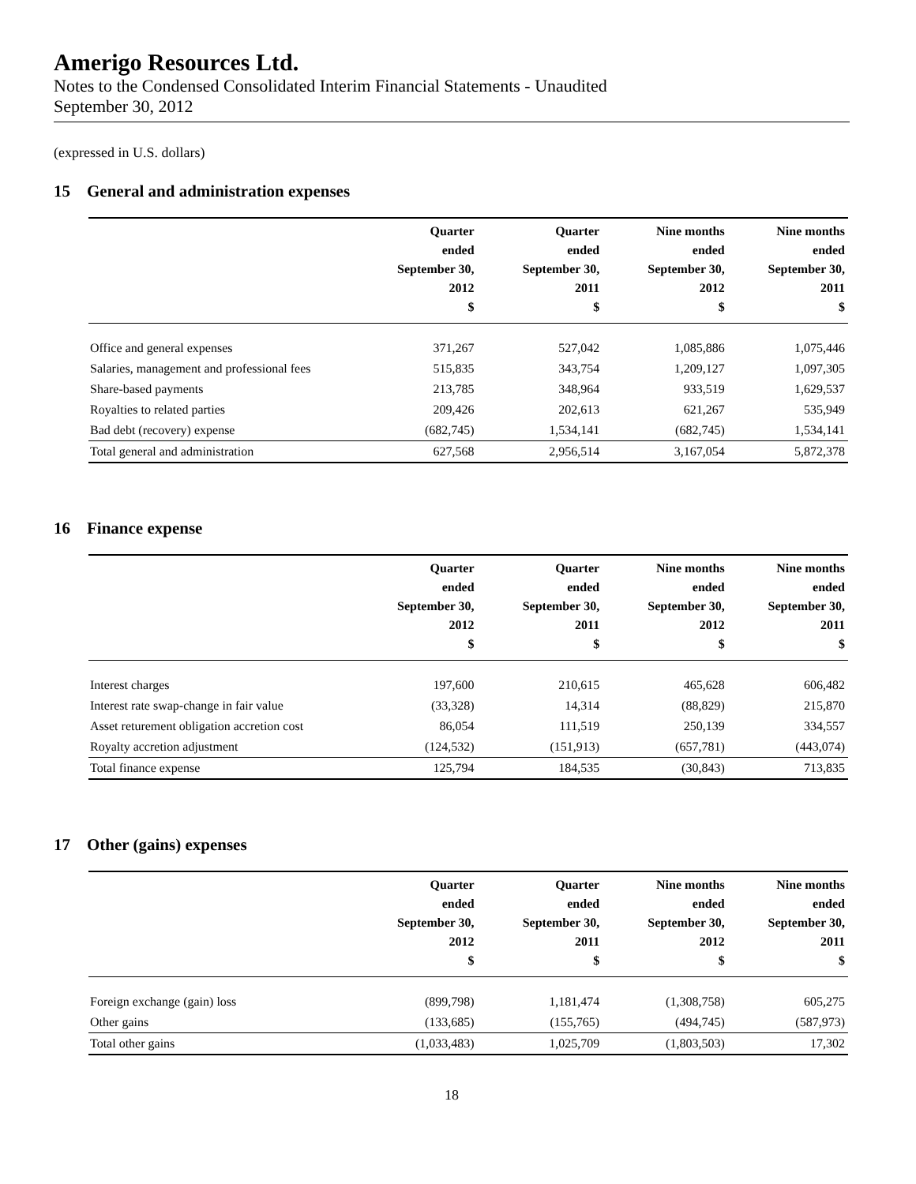Amerigo Resources Ltd.
Notes to the Condensed Consolidated Interim Financial Statements - Unaudited
September 30, 2012
(expressed in U.S. dollars)
15 General and administration expenses
| | Quarter ended September 30, 2012 $ | Quarter ended September 30, 2011 $ | Nine months ended September 30, 2012 $ | Nine months ended September 30, 2011 $ |
| --- | --- | --- | --- | --- |
| Office and general expenses | 371,267 | 527,042 | 1,085,886 | 1,075,446 |
| Salaries, management and professional fees | 515,835 | 343,754 | 1,209,127 | 1,097,305 |
| Share-based payments | 213,785 | 348,964 | 933,519 | 1,629,537 |
| Royalties to related parties | 209,426 | 202,613 | 621,267 | 535,949 |
| Bad debt (recovery) expense | (682,745) | 1,534,141 | (682,745) | 1,534,141 |
| Total general and administration | 627,568 | 2,956,514 | 3,167,054 | 5,872,378 |
16 Finance expense
| | Quarter ended September 30, 2012 $ | Quarter ended September 30, 2011 $ | Nine months ended September 30, 2012 $ | Nine months ended September 30, 2011 $ |
| --- | --- | --- | --- | --- |
| Interest charges | 197,600 | 210,615 | 465,628 | 606,482 |
| Interest rate swap-change in fair value | (33,328) | 14,314 | (88,829) | 215,870 |
| Asset returement obligation accretion cost | 86,054 | 111,519 | 250,139 | 334,557 |
| Royalty accretion adjustment | (124,532) | (151,913) | (657,781) | (443,074) |
| Total finance expense | 125,794 | 184,535 | (30,843) | 713,835 |
17 Other (gains) expenses
| | Quarter ended September 30, 2012 $ | Quarter ended September 30, 2011 $ | Nine months ended September 30, 2012 $ | Nine months ended September 30, 2011 $ |
| --- | --- | --- | --- | --- |
| Foreign exchange (gain) loss | (899,798) | 1,181,474 | (1,308,758) | 605,275 |
| Other gains | (133,685) | (155,765) | (494,745) | (587,973) |
| Total other gains | (1,033,483) | 1,025,709 | (1,803,503) | 17,302 |
18